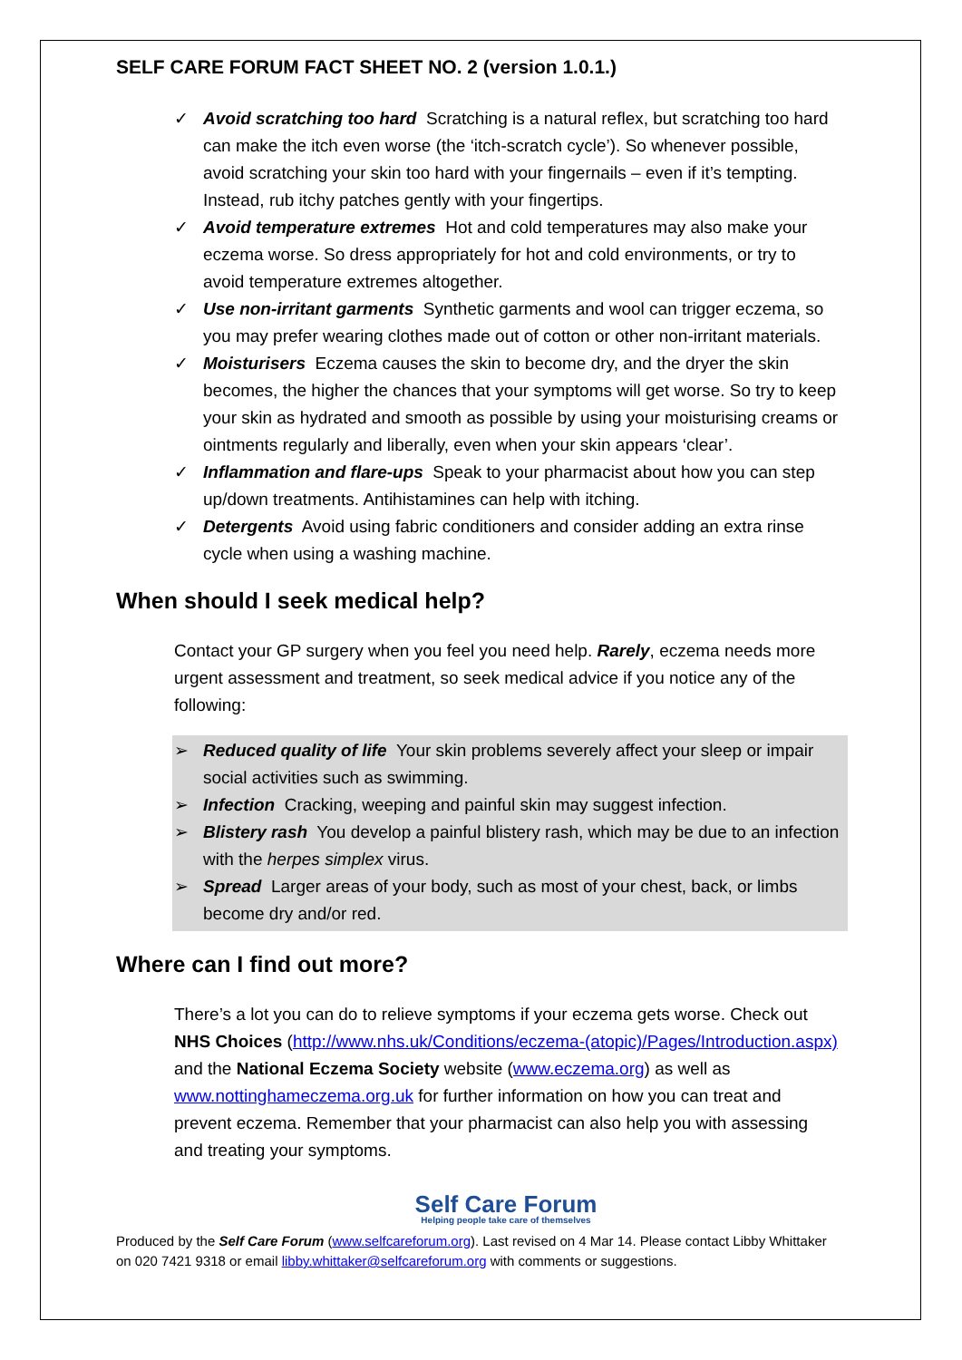SELF CARE FORUM FACT SHEET NO. 2 (version 1.0.1.)
✓ Avoid scratching too hard Scratching is a natural reflex, but scratching too hard can make the itch even worse (the ‘itch-scratch cycle’). So whenever possible, avoid scratching your skin too hard with your fingernails – even if it’s tempting. Instead, rub itchy patches gently with your fingertips.
✓ Avoid temperature extremes Hot and cold temperatures may also make your eczema worse. So dress appropriately for hot and cold environments, or try to avoid temperature extremes altogether.
✓ Use non-irritant garments Synthetic garments and wool can trigger eczema, so you may prefer wearing clothes made out of cotton or other non-irritant materials.
✓ Moisturisers Eczema causes the skin to become dry, and the dryer the skin becomes, the higher the chances that your symptoms will get worse. So try to keep your skin as hydrated and smooth as possible by using your moisturising creams or ointments regularly and liberally, even when your skin appears ‘clear’.
✓ Inflammation and flare-ups Speak to your pharmacist about how you can step up/down treatments. Antihistamines can help with itching.
✓ Detergents Avoid using fabric conditioners and consider adding an extra rinse cycle when using a washing machine.
When should I seek medical help?
Contact your GP surgery when you feel you need help. Rarely, eczema needs more urgent assessment and treatment, so seek medical advice if you notice any of the following:
➢ Reduced quality of life Your skin problems severely affect your sleep or impair social activities such as swimming.
➢ Infection Cracking, weeping and painful skin may suggest infection.
➢ Blistery rash You develop a painful blistery rash, which may be due to an infection with the herpes simplex virus.
➢ Spread Larger areas of your body, such as most of your chest, back, or limbs become dry and/or red.
Where can I find out more?
There’s a lot you can do to relieve symptoms if your eczema gets worse. Check out NHS Choices (http://www.nhs.uk/Conditions/eczema-(atopic)/Pages/Introduction.aspx) and the National Eczema Society website (www.eczema.org) as well as www.nottinghameczema.org.uk for further information on how you can treat and prevent eczema. Remember that your pharmacist can also help you with assessing and treating your symptoms.
Self Care Forum
Helping people take care of themselves
Produced by the Self Care Forum (www.selfcareforum.org). Last revised on 4 Mar 14. Please contact Libby Whittaker on 020 7421 9318 or email libby.whittaker@selfcareforum.org with comments or suggestions.